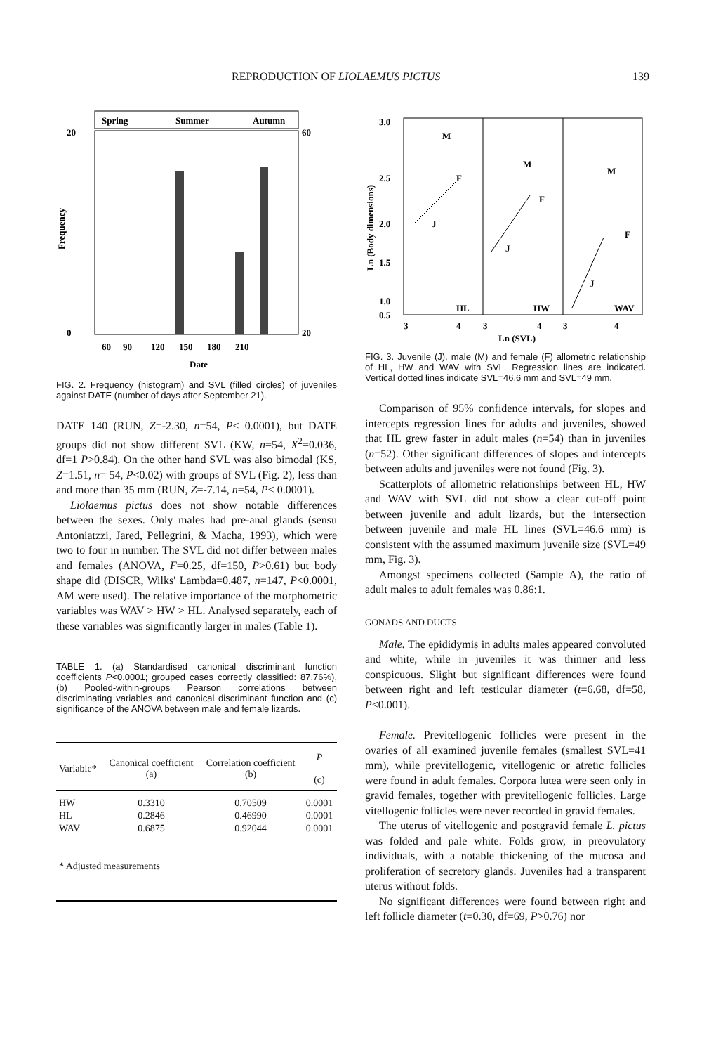REPRODUCTION OF LIOLAEMUS PICTUS 139
Spring
Summer
Autumn
20
0
60
20
60
90
120
150
180
210
Date
Frequency
FIG. 2. Frequency (histogram) and SVL (filled circles) of juveniles against DATE (number of days after September 21).
DATE 140 (RUN, Z=-2.30, n=54, P< 0.0001), but DATE groups did not show different SVL (KW, n=54, X<sup>2</sup>=0.036, df=1 P>0.84). On the other hand SVL was also bimodal (KS, Z=1.51, n= 54, P<0.02) with groups of SVL (Fig. 2), less than and more than 35 mm (RUN, Z=-7.14, n=54, P< 0.0001).
Liolaemus pictus does not show notable differences between the sexes. Only males had pre-anal glands (sensu Antoniatzzi, Jared, Pellegrini, & Macha, 1993), which were two to four in number. The SVL did not differ between males and females (ANOVA, F=0.25, df=150, P>0.61) but body shape did (DISCR, Wilks' Lambda=0.487, n=147, P<0.0001, AM were used). The relative importance of the morphometric variables was WAV > HW > HL. Analysed separately, each of these variables was significantly larger in males (Table 1).
TABLE 1. (a) Standardised canonical discriminant function coefficients P<0.0001; grouped cases correctly classified: 87.76%), (b) Pooled-within-groups Pearson correlations between discriminating variables and canonical discriminant function and (c) significance of the ANOVA between male and female lizards.
| Variable* | Canonical coefficient (a) | Correlation coefficient (b) | P (c) |
| --- | --- | --- | --- |
| HW | 0.3310 | 0.70509 | 0.0001 |
| HL | 0.2846 | 0.46990 | 0.0001 |
| WAV | 0.6875 | 0.92044 | 0.0001 |
| * Adjusted measurements | | | |
3.0
2.5
2.0
1.5
1.0
0.5
M
F
J
HL
M
F
J
HW
M
F
J
WAV
3
4
3
4
3
4
Ln (SVL)
Ln (Body dimensions)
FIG. 3. Juvenile (J), male (M) and female (F) allometric relationship of HL, HW and WAV with SVL. Regression lines are indicated. Vertical dotted lines indicate SVL=46.6 mm and SVL=49 mm.
Comparison of 95% confidence intervals, for slopes and intercepts regression lines for adults and juveniles, showed that HL grew faster in adult males (n=54) than in juveniles (n=52). Other significant differences of slopes and intercepts between adults and juveniles were not found (Fig. 3).
Scatterplots of allometric relationships between HL, HW and WAV with SVL did not show a clear cut-off point between juvenile and adult lizards, but the intersection between juvenile and male HL lines (SVL=46.6 mm) is consistent with the assumed maximum juvenile size (SVL=49 mm, Fig. 3).
Amongst specimens collected (Sample A), the ratio of adult males to adult females was 0.86:1.
GONADS AND DUCTS
Male. The epididymis in adults males appeared convoluted and white, while in juveniles it was thinner and less conspicuous. Slight but significant differences were found between right and left testicular diameter (t=6.68, df=58, P<0.001).
Female. Previtellogenic follicles were present in the ovaries of all examined juvenile females (smallest SVL=41 mm), while previtellogenic, vitellogenic or atretic follicles were found in adult females. Corpora lutea were seen only in gravid females, together with previtellogenic follicles. Large vitellogenic follicles were never recorded in gravid females.
The uterus of vitellogenic and postgravid female L. pictus was folded and pale white. Folds grow, in preovulatory individuals, with a notable thickening of the mucosa and proliferation of secretory glands. Juveniles had a transparent uterus without folds.
No significant differences were found between right and left follicle diameter (t=0.30, df=69, P>0.76) nor